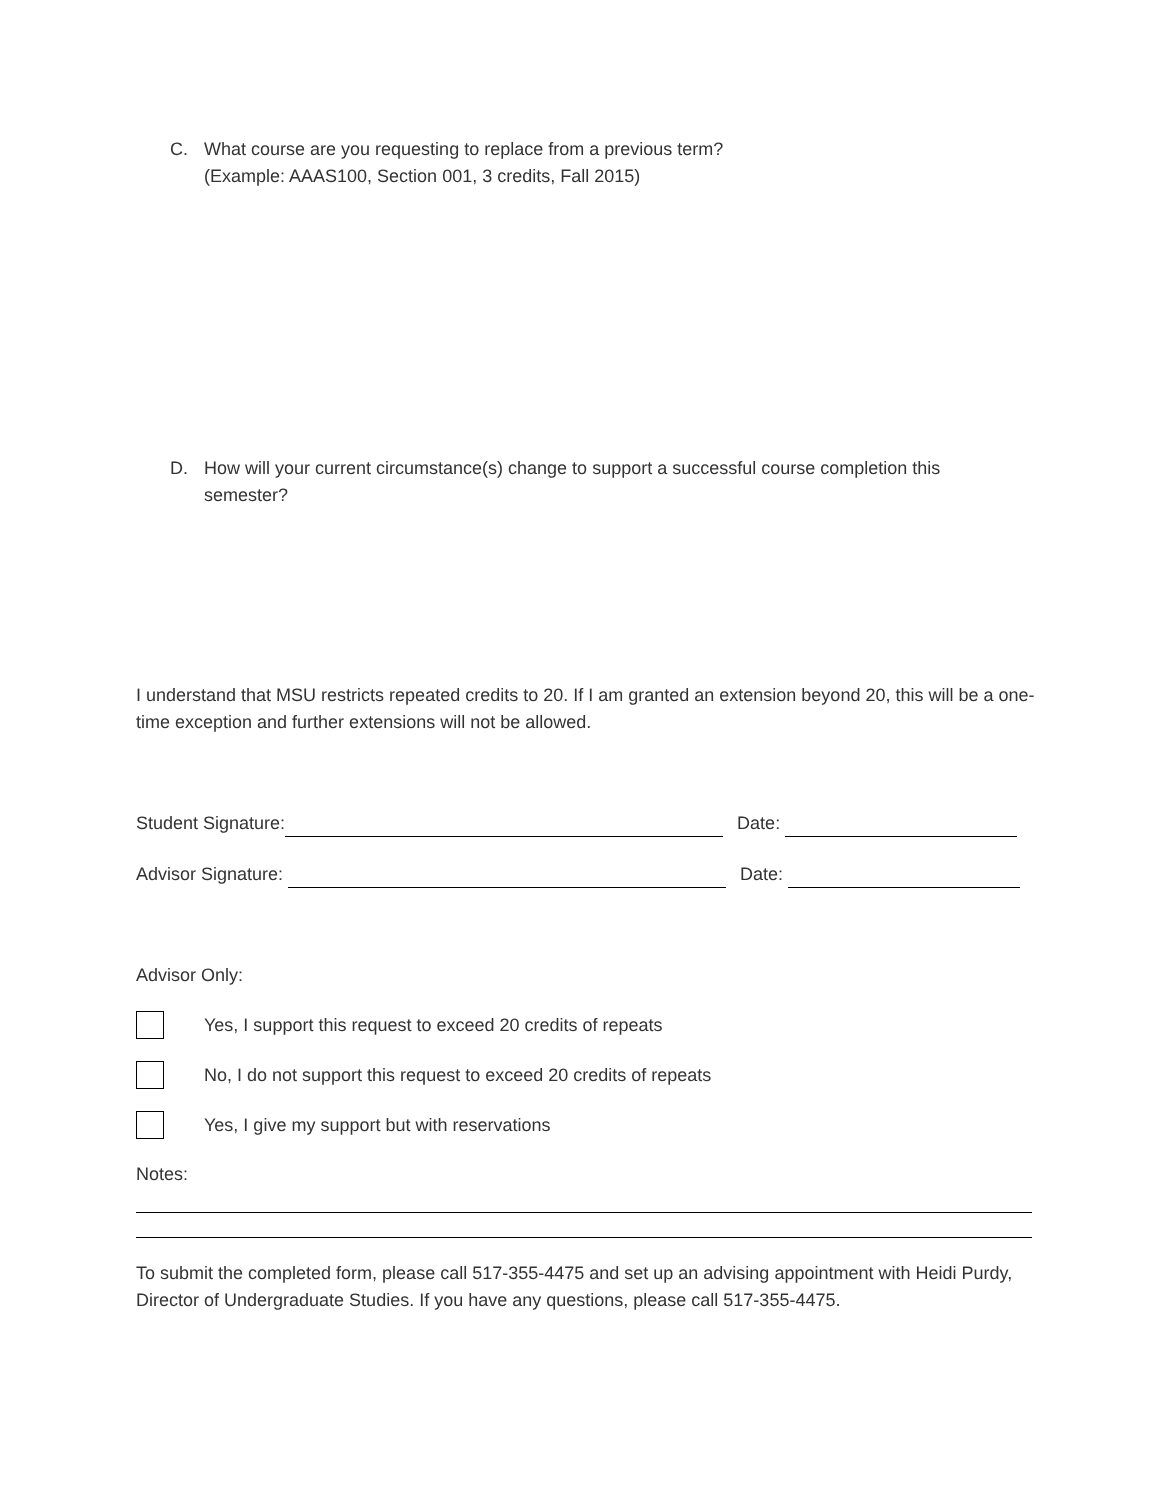C. What course are you requesting to replace from a previous term?
(Example: AAAS100, Section 001, 3 credits, Fall 2015)
D. How will your current circumstance(s) change to support a successful course completion this semester?
I understand that MSU restricts repeated credits to 20. If I am granted an extension beyond 20, this will be a one-time exception and further extensions will not be allowed.
Student Signature:
Date:
Advisor Signature:
Date:
Advisor Only:
Yes, I support this request to exceed 20 credits of repeats
No, I do not support this request to exceed 20 credits of repeats
Yes, I give my support but with reservations
Notes:
To submit the completed form, please call 517-355-4475 and set up an advising appointment with Heidi Purdy, Director of Undergraduate Studies. If you have any questions, please call 517-355-4475.